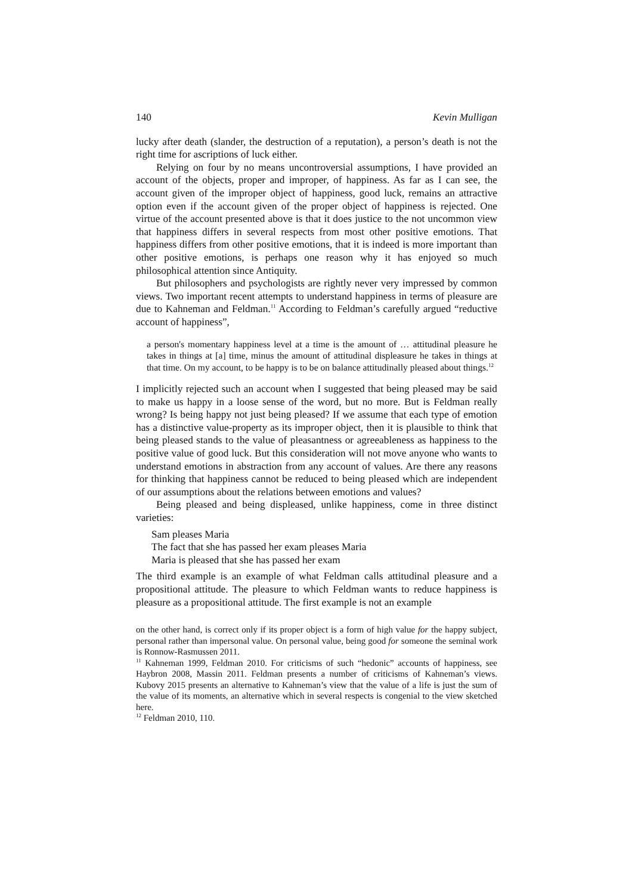140 Kevin Mulligan
lucky after death (slander, the destruction of a reputation), a person’s death is not the right time for ascriptions of luck either.
Relying on four by no means uncontroversial assumptions, I have provided an account of the objects, proper and improper, of happiness. As far as I can see, the account given of the improper object of happiness, good luck, remains an attractive option even if the account given of the proper object of happiness is rejected. One virtue of the account presented above is that it does justice to the not uncommon view that happiness differs in several respects from most other positive emotions. That happiness differs from other positive emotions, that it is indeed is more important than other positive emotions, is perhaps one reason why it has enjoyed so much philosophical attention since Antiquity.
But philosophers and psychologists are rightly never very impressed by common views. Two important recent attempts to understand happiness in terms of pleasure are due to Kahneman and Feldman.<sup>11</sup> According to Feldman’s carefully argued “reductive account of happiness”,
a person's momentary happiness level at a time is the amount of … attitudinal pleasure he takes in things at [a] time, minus the amount of attitudinal displeasure he takes in things at that time. On my account, to be happy is to be on balance attitudinally pleased about things.<sup>12</sup>
I implicitly rejected such an account when I suggested that being pleased may be said to make us happy in a loose sense of the word, but no more. But is Feldman really wrong? Is being happy not just being pleased? If we assume that each type of emotion has a distinctive value-property as its improper object, then it is plausible to think that being pleased stands to the value of pleasantness or agreeableness as happiness to the positive value of good luck. But this consideration will not move anyone who wants to understand emotions in abstraction from any account of values. Are there any reasons for thinking that happiness cannot be reduced to being pleased which are independent of our assumptions about the relations between emotions and values?
Being pleased and being displeased, unlike happiness, come in three distinct varieties:
Sam pleases Maria
The fact that she has passed her exam pleases Maria
Maria is pleased that she has passed her exam
The third example is an example of what Feldman calls attitudinal pleasure and a propositional attitude. The pleasure to which Feldman wants to reduce happiness is pleasure as a propositional attitude. The first example is not an example
on the other hand, is correct only if its proper object is a form of high value for the happy subject, personal rather than impersonal value. On personal value, being good for someone the seminal work is Ronnow-Rasmussen 2011.
<sup>11</sup> Kahneman 1999, Feldman 2010. For criticisms of such “hedonic” accounts of happiness, see Haybron 2008, Massin 2011. Feldman presents a number of criticisms of Kahneman’s views. Kubovy 2015 presents an alternative to Kahneman’s view that the value of a life is just the sum of the value of its moments, an alternative which in several respects is congenial to the view sketched here.
<sup>12</sup> Feldman 2010, 110.